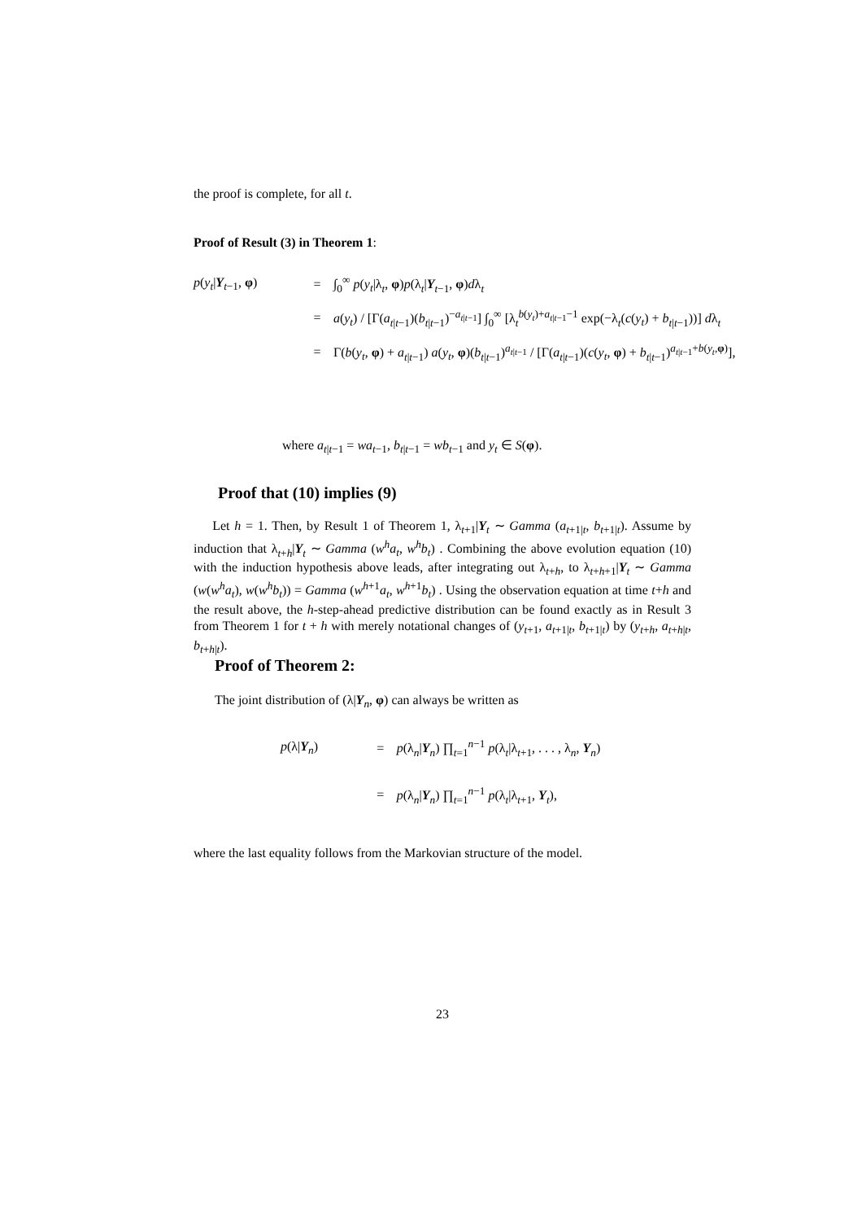the proof is complete, for all t.
Proof of Result (3) in Theorem 1:
p(y<sub>t</sub>|Y<sub>t−1</sub>, φ)
=
∫<sub>0</sub><sup>∞</sup> p(y<sub>t</sub>|λ<sub>t</sub>, φ)p(λ<sub>t</sub>|Y<sub>t−1</sub>, φ)dλ<sub>t</sub>
=
a(y<sub>t</sub>) / [Γ(a<sub>t|t−1</sub>)(b<sub>t|t−1</sub>)<sup>−a<sub>t|t−1</sub></sup>] ∫<sub>0</sub><sup>∞</sup> [λ<sub>t</sub><sup>b(y<sub>t</sub>)+a<sub>t|t−1</sub>−1</sup> exp(−λ<sub>t</sub>(c(y<sub>t</sub>) + b<sub>t|t−1</sub>))] dλ<sub>t</sub>
=
Γ(b(y<sub>t</sub>, φ) + a<sub>t|t−1</sub>) a(y<sub>t</sub>, φ)(b<sub>t|t−1</sub>)<sup>a<sub>t|t−1</sub></sup> / [Γ(a<sub>t|t−1</sub>)(c(y<sub>t</sub>, φ) + b<sub>t|t−1</sub>)<sup>a<sub>t|t−1</sub>+b(y<sub>t</sub>,φ)</sup>],
where a<sub>t|t−1</sub> = wa<sub>t−1</sub>, b<sub>t|t−1</sub> = wb<sub>t−1</sub> and y<sub>t</sub> ∈ S(φ).
Proof that (10) implies (9)
Let h = 1. Then, by Result 1 of Theorem 1, λ<sub>t+1</sub>|Y<sub>t</sub> ∼ Gamma (a<sub>t+1|t</sub>, b<sub>t+1|t</sub>). Assume by induction that λ<sub>t+h</sub>|Y<sub>t</sub> ∼ Gamma (w<sup>h</sup>a<sub>t</sub>, w<sup>h</sup>b<sub>t</sub>) . Combining the above evolution equation (10) with the induction hypothesis above leads, after integrating out λ<sub>t+h</sub>, to λ<sub>t+h+1</sub>|Y<sub>t</sub> ∼ Gamma (w(w<sup>h</sup>a<sub>t</sub>), w(w<sup>h</sup>b<sub>t</sub>)) = Gamma (w<sup>h+1</sup>a<sub>t</sub>, w<sup>h+1</sup>b<sub>t</sub>) . Using the observation equation at time t+h and the result above, the h-step-ahead predictive distribution can be found exactly as in Result 3 from Theorem 1 for t + h with merely notational changes of (y<sub>t+1</sub>, a<sub>t+1|t</sub>, b<sub>t+1|t</sub>) by (y<sub>t+h</sub>, a<sub>t+h|t</sub>, b<sub>t+h|t</sub>).
Proof of Theorem 2:
The joint distribution of (λ|Y<sub>n</sub>, φ) can always be written as
p(λ|Y<sub>n</sub>)
=
p(λ<sub>n</sub>|Y<sub>n</sub>) ∏<sub>t=1</sub><sup>n−1</sup> p(λ<sub>t</sub>|λ<sub>t+1</sub>, . . . , λ<sub>n</sub>, Y<sub>n</sub>)
=
p(λ<sub>n</sub>|Y<sub>n</sub>) ∏<sub>t=1</sub><sup>n−1</sup> p(λ<sub>t</sub>|λ<sub>t+1</sub>, Y<sub>t</sub>),
where the last equality follows from the Markovian structure of the model.
23